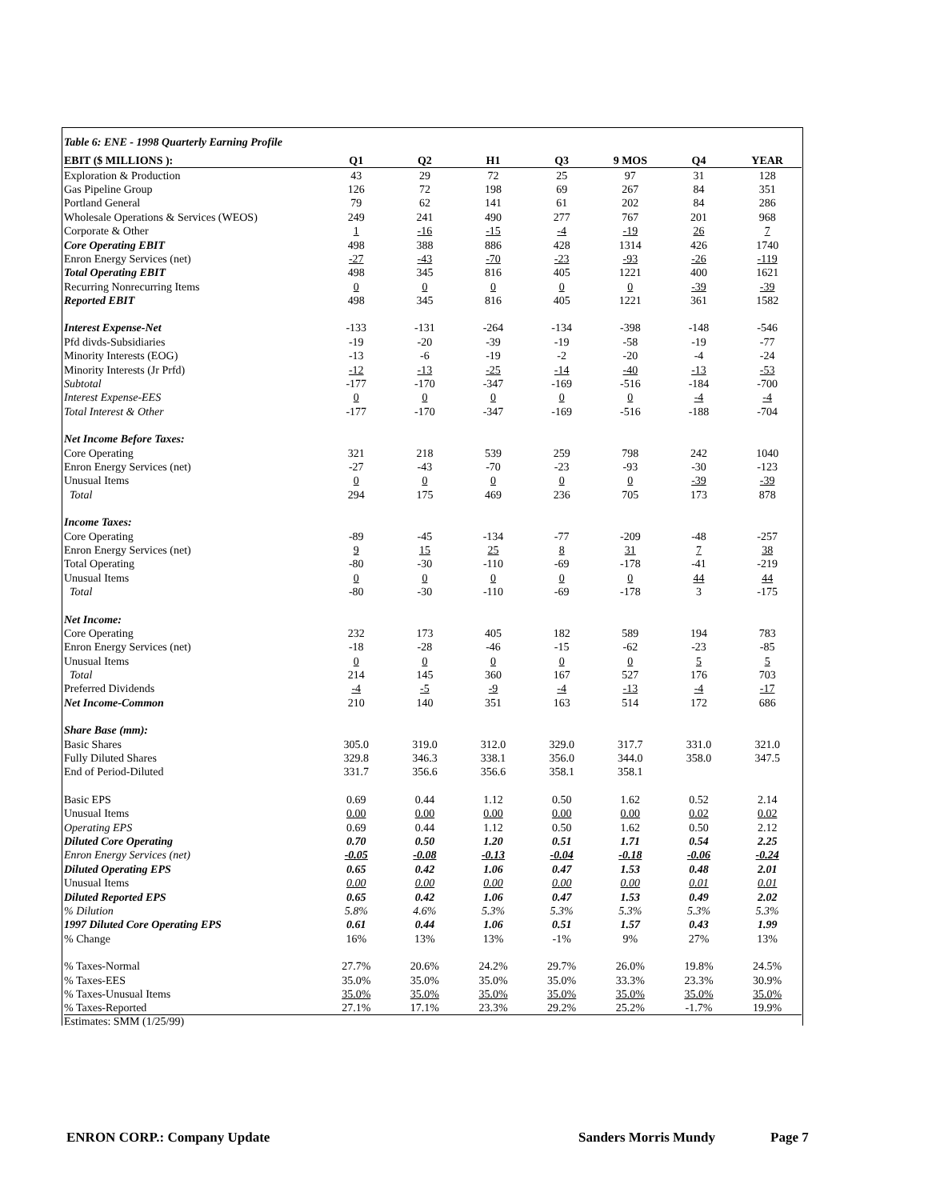Table 6: ENE - 1998 Quarterly Earning Profile
| EBIT ($ MILLIONS ): | Q1 | Q2 | H1 | Q3 | 9 MOS | Q4 | YEAR |
| --- | --- | --- | --- | --- | --- | --- | --- |
| Exploration & Production | 43 | 29 | 72 | 25 | 97 | 31 | 128 |
| Gas Pipeline Group | 126 | 72 | 198 | 69 | 267 | 84 | 351 |
| Portland General | 79 | 62 | 141 | 61 | 202 | 84 | 286 |
| Wholesale Operations & Services (WEOS) | 249 | 241 | 490 | 277 | 767 | 201 | 968 |
| Corporate & Other | 1 | -16 | -15 | -4 | -19 | 26 | 7 |
| Core Operating EBIT | 498 | 388 | 886 | 428 | 1314 | 426 | 1740 |
| Enron Energy Services (net) | -27 | -43 | -70 | -23 | -93 | -26 | -119 |
| Total Operating EBIT | 498 | 345 | 816 | 405 | 1221 | 400 | 1621 |
| Recurring Nonrecurring Items | 0 | 0 | 0 | 0 | 0 | -39 | -39 |
| Reported EBIT | 498 | 345 | 816 | 405 | 1221 | 361 | 1582 |
| Interest Expense-Net | -133 | -131 | -264 | -134 | -398 | -148 | -546 |
| Pfd divds-Subsidiaries | -19 | -20 | -39 | -19 | -58 | -19 | -77 |
| Minority Interests (EOG) | -13 | -6 | -19 | -2 | -20 | -4 | -24 |
| Minority Interests (Jr Prfd) | -12 | -13 | -25 | -14 | -40 | -13 | -53 |
| Subtotal | -177 | -170 | -347 | -169 | -516 | -184 | -700 |
| Interest Expense-EES | 0 | 0 | 0 | 0 | 0 | -4 | -4 |
| Total Interest & Other | -177 | -170 | -347 | -169 | -516 | -188 | -704 |
| Net Income Before Taxes: | | | | | | | |
| Core Operating | 321 | 218 | 539 | 259 | 798 | 242 | 1040 |
| Enron Energy Services (net) | -27 | -43 | -70 | -23 | -93 | -30 | -123 |
| Unusual Items | 0 | 0 | 0 | 0 | 0 | -39 | -39 |
| Total | 294 | 175 | 469 | 236 | 705 | 173 | 878 |
| Income Taxes: | | | | | | | |
| Core Operating | -89 | -45 | -134 | -77 | -209 | -48 | -257 |
| Enron Energy Services (net) | 9 | 15 | 25 | 8 | 31 | 7 | 38 |
| Total Operating | -80 | -30 | -110 | -69 | -178 | -41 | -219 |
| Unusual Items | 0 | 0 | 0 | 0 | 0 | 44 | 44 |
| Total | -80 | -30 | -110 | -69 | -178 | 3 | -175 |
| Net Income: | | | | | | | |
| Core Operating | 232 | 173 | 405 | 182 | 589 | 194 | 783 |
| Enron Energy Services (net) | -18 | -28 | -46 | -15 | -62 | -23 | -85 |
| Unusual Items | 0 | 0 | 0 | 0 | 0 | 5 | 5 |
| Total | 214 | 145 | 360 | 167 | 527 | 176 | 703 |
| Preferred Dividends | -4 | -5 | -9 | -4 | -13 | -4 | -17 |
| Net Income-Common | 210 | 140 | 351 | 163 | 514 | 172 | 686 |
| Share Base (mm): | | | | | | | |
| Basic Shares | 305.0 | 319.0 | 312.0 | 329.0 | 317.7 | 331.0 | 321.0 |
| Fully Diluted Shares | 329.8 | 346.3 | 338.1 | 356.0 | 344.0 | 358.0 | 347.5 |
| End of Period-Diluted | 331.7 | 356.6 | 356.6 | 358.1 | 358.1 | | |
| Basic EPS | 0.69 | 0.44 | 1.12 | 0.50 | 1.62 | 0.52 | 2.14 |
| Unusual Items | 0.00 | 0.00 | 0.00 | 0.00 | 0.00 | 0.02 | 0.02 |
| Operating EPS | 0.69 | 0.44 | 1.12 | 0.50 | 1.62 | 0.50 | 2.12 |
| Diluted Core Operating | 0.70 | 0.50 | 1.20 | 0.51 | 1.71 | 0.54 | 2.25 |
| Enron Energy Services (net) | -0.05 | -0.08 | -0.13 | -0.04 | -0.18 | -0.06 | -0.24 |
| Diluted Operating EPS | 0.65 | 0.42 | 1.06 | 0.47 | 1.53 | 0.48 | 2.01 |
| Unusual Items | 0.00 | 0.00 | 0.00 | 0.00 | 0.00 | 0.01 | 0.01 |
| Diluted Reported EPS | 0.65 | 0.42 | 1.06 | 0.47 | 1.53 | 0.49 | 2.02 |
| % Dilution | 5.8% | 4.6% | 5.3% | 5.3% | 5.3% | 5.3% | 5.3% |
| 1997 Diluted Core Operating EPS | 0.61 | 0.44 | 1.06 | 0.51 | 1.57 | 0.43 | 1.99 |
| % Change | 16% | 13% | 13% | -1% | 9% | 27% | 13% |
| % Taxes-Normal | 27.7% | 20.6% | 24.2% | 29.7% | 26.0% | 19.8% | 24.5% |
| % Taxes-EES | 35.0% | 35.0% | 35.0% | 35.0% | 33.3% | 23.3% | 30.9% |
| % Taxes-Unusual Items | 35.0% | 35.0% | 35.0% | 35.0% | 35.0% | 35.0% | 35.0% |
| % Taxes-Reported | 27.1% | 17.1% | 23.3% | 29.2% | 25.2% | -1.7% | 19.9% |
Estimates: SMM (1/25/99)
ENRON CORP.: Company Update Sanders Morris Mundy Page 7